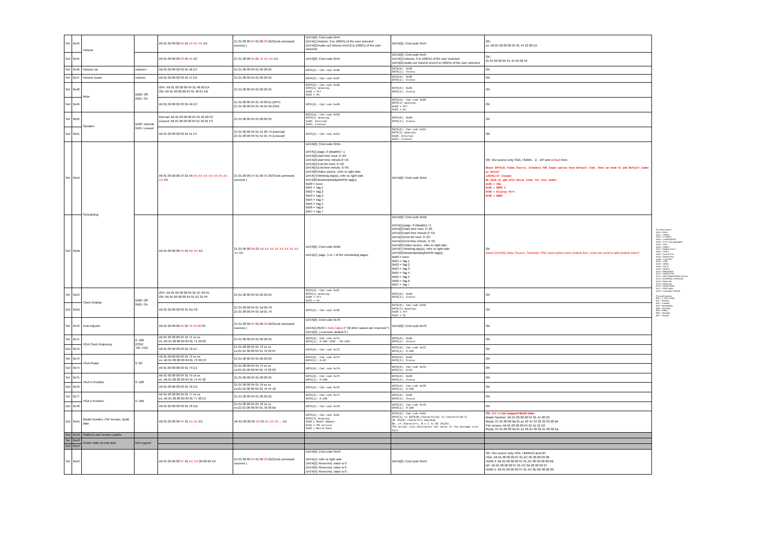| Set | 0x44 | Volume | | A6 01 00 00 00 05 01 44 XX XX XX | 21 01 00 00 04 01 00 00 25(Send command success ) | DATA[0]: Cmd code 0x44 DATA[1]:Volume, 0 to 100(%) of the user selected DATA[2]:Audio out Volume level,0 to 100(%) of the user selected | DATA[0]: Cmd code 0x44 | OK; ex: A6 01 00 00 00 05 01 44 32 00 D5 |
| Get | 0x45 | | | A6 01 00 00 00 03 01 45 E0 | 21 01 00 00 05 01 45 XX XX XX | DATA[0]: Cmd code 0x45 | DATA[0]: Cmd code 0x45 DATA[1]:Volume, 0 to 100(%) of the user selected DATA[2]:Audio out Volume level,0 to 100(%) of the user selected | OK; 21 01 00 00 05 01 45 32 00 53 |
| Set | 0x46 | Volume Up | volume+ | A6 01 00 00 00 03 01 46 E3 | 21 01 00 00 04 01 00 00 25 | DATA[0]: Cmd code 0x46 | DATA[0]: 0x00 DATA[1]: Status | OK |
| Set | 0x47 | Volume Down | volume- | A6 01 00 00 00 03 01 47 E2 | 21 01 00 00 04 01 00 00 25 | DATA[0]: Cmd code 0x47 | DATA[0]: 0x00 DATA[1]: Status | OK |
| Set | 0x48 | Mute | 0x00: Off 0x01: On | OFF: A6 01 00 00 00 04 01 48 00 EA ON: A6 01 00 00 00 04 01 48 01 EB | 21 01 00 00 04 01 00 00 25 | DATA[0]: Cmd code 0x48 DATA[1] meaning: 0x00 = Off 0x01 = On | DATA[0]: 0x00 DATA[1]: Status | OK |
| Get | 0x49 | | | A6 01 00 00 00 03 01 49 EC | 21 01 00 00 04 01 49 00 6c (OFF) 21 01 00 00 04 01 49 01 6d (ON) | DATA[0]: Cmd code 0x49 | DATA[0]: Cmd code 0x49 DATA[1] meaning: 0x00 = Off 0x01 = On | OK |
| Set | 0x50 | Speaker | 0x00: Internal 0x01: Lineout | Internal: A6 01 00 00 00 04 01 50 00 F2 Lineout: A6 01 00 00 00 04 01 50 01 F3 | 21 01 00 00 04 01 00 00 25 | DATA[0]: Cmd code 0x50 DATA[1] meaning: 0x00: Internal 0x01: Lineout | DATA[0]: 0x00 DATA[1]: Status | OK |
| Get | 0x51 | | | A6 01 00 00 00 03 01 51 F4 | 21 01 00 00 04 01 51 00 74 (Internal) 21 01 00 00 04 01 51 01 75 (Lineout) | DATA[0]: Cmd code 0x51 | DATA[0]: Cmd code 0x51 DATA[1] meaning: 0x00: Internal 0x01: Lineout | OK |
| Set | 0x5A | Scheduling | | A6 01 00 00 00 08 01 5A XX XX XX XX XX XX XX XX XX | 21 01 00 00 04 01 00 00 25(Send command success ) | DATA[0]: Cmd code 0x5A DATA[1]:page, 0 (disable) / 1 DATA[2]:start time hout, 0~23. DATA[3]:start time minute,0~59. DATA[4]:End tim hout, 0~23. DATA[5]:End time minute, 0~59. DATA[6]:Video source, refer to right side. DATA[7]:Working day(s), refer to right side. DATA[8]:Bookmark/playlist/File tag(s), 0x00 = none 0x01 = Tag 1 0x02 = Tag 2 0x03 = Tag 3 0x04 = Tag 4 0x05 = Tag 5 0x06 = Tag 6 0x07 = Tag 7 | DATA[0]: Cmd code 0x5A | OK: Our source only VGA, HDMI1、2、DP and Default item. About DATA[6] Video Source, Schedule OSD Input option have Default item. Does we need to add Default index as below? [20201/17 ilyume] We need to add only below items for this model. 0x05 = VGA 0x06 = HDMI 2 0x0A = Display Port 0x0D = HDMI |
| Get | 0x5B | | | A6 01 00 00 00 04 01 5B XX XX | 21 01 00 00 0B 01 5B XX XX XX XX XX XX XX XX XX | DATA[0]: Cmd code 0x5B DATA[1]: page, 1 to 7 of the scheduling pages | DATA[0]: Cmd code 0x5B DATA[1]:page, 0 (disable) / 1 DATA[2]:start time hout, 0~23. DATA[3]:start time minute,0~59. DATA[4]:End tim hout, 0~23. DATA[5]:End time minute, 0~59. DATA[6]:Video source, refer to right side. DATA[7]:Working day(s), refer to right side. DATA[8]:Bookmark/playlist/File tag(s), 0x00 = none 0x01 = Tag 1 0x02 = Tag 2 0x03 = Tag 3 0x04 = Tag 4 0x05 = Tag 5 0x06 = Tag 6 0x07 = Tag 7 | OK About DATA[6] Video Source, Schedule OSD Input option have Default item. Does we need to add Default index? |
| Set | 0x5C | Clock Display | 0x00: Off 0x01: On | OFF: A6 01 00 00 00 04 01 5C 00 FE ON: A6 01 00 00 00 04 01 5C 01 FF | 21 01 00 00 04 01 00 00 25 | DATA[0]: Cmd code 0x5C DATA[1] meaning: 0x00 = Off 0x01 = On | DATA[0]: 0x00 DATA[1]: Status | OK |
| Get | 0x5D | | | A6 01 00 00 00 03 01 5D F8 | 21 01 00 00 04 01 5d 00 78 21 01 00 00 04 01 5d 01 79 | DATA[0]: Cmd code 0x5D | DATA[0]: Cmd code 0x5D DATA[1] meaning: 0x00 = Off 0x01 = On | OK |
| Set | 0x70 | Auto Adjuste | | A6 01 00 00 00 05 01 70 40 00 93 | 21 01 00 00 04 01 00 00 25(Send command success ) | DATA[0]: Cmd code 0x70 DATA[1]:0x40 = Auto Adjust (* All other values are reserved *) DATA[2]: ( reserved, default 0 ) | DATA[0]: Cmd code 0x70 | OK |
| Set | 0x71 | VGA Clock frequency | 0~100 (OSD: -50~+50) | A6 01 00 00 00 04 01 71 xx xx ex: A6 01 00 00 00 04 01 71 50 83 | 21 01 00 00 04 01 00 00 25 | DATA[0]: Cmd code 0x71 DATA[1]: 0~100 (OSD: -50~+50) | DATA[0]: 0x00 DATA[1]: Status | OK |
| Get | 0x72 | | | A6 01 00 00 00 03 01 72 D7 | 21 01 00 00 04 01 72 xx xx ex:21 01 00 00 04 01 72 50 07 | DATA[0]: Cmd code 0x72 | DATA[0]: Cmd code 0x72 DATA[1]: 0~100 | OK |
| Set | 0x73 | VGA Phase | 0~63 | A6 01 00 00 00 04 01 73 xx xx ex: A6 01 00 00 00 04 01 73 32 E3 | 21 01 00 00 04 01 00 00 25 | DATA[0]: Cmd code 0x73 DATA[1]: 0~63 | DATA[0]: 0x00 DATA[1]: Status | OK |
| Get | 0x74 | | | A6 01 00 00 00 03 01 74 D1 | 21 01 00 00 04 01 74 xx xx ex:21 01 00 00 04 01 74 32 63 | DATA[0]: Cmd code 0x74 | DATA[0]: Cmd code 0x74 DATA[1]: 0~63 | OK |
| Set | 0x75 | VGA H.Position | 0~100 | A6 01 00 00 00 04 01 75 xx xx ex: A6 01 00 00 00 04 01 75 45 92 | 21 01 00 00 04 01 00 00 25 | DATA[0]: Cmd code 0x75 DATA[1]: 0~100 | DATA[0]: 0x00 DATA[1]: Status | OK |
| Get | 0x76 | | | A6 01 00 00 00 03 01 76 D3 | 21 01 00 00 04 01 76 xx xx ex:21 01 00 00 04 01 76 45 16 | DATA[0]: Cmd code 0x76 | DATA[0]: Cmd code 0x76 DATA[1]: 0~100 | OK |
| Set | 0x77 | VGA V.Position | 0~100 | A6 01 00 00 00 04 01 77 xx xx ex: A6 01 00 00 00 04 01 77 30 E5 | 21 01 00 00 04 01 00 00 25 | DATA[0]: Cmd code 0x77 DATA[1]: 0~100 | DATA[0]: 0x00 DATA[1]: Status | OK |
| Get | 0x78 | | | A6 01 00 00 00 03 01 78 DD | 21 01 00 00 04 01 78 xx xx ex:21 01 00 00 04 01 78 30 6d | DATA[0]: Cmd code 0x78 | DATA[0]: Cmd code 0x78 DATA[1]: 0~100 | OK |
| Get | 0xA1 | Model Number, FW Version, Build date | | A6 01 00 00 00 04 01 A1 XX XX | A6 01 00 00 00 XX 01 A1 XX XX ... XX | DATA[0]: Cmd code 0xA1 DATA[1] meaning: 0x00 = Model Number 0x01 = FW version 0x02 = Build Date | DATA[0]: Cmd code 0xA1 DATA[1] to DATA[N]:Character[0] to Character[N-1] 36 (0x24) characters maximum. No. of characters, N = 1 to 36 (0x24). The actual size determines the value of the message size byte. | OK; But no not support Build date. Model Number: A6 01 00 00 00 04 01 A1 00 03 Reply: 21 01 00 00 0a 01 a1 50 4c 33 32 33 39 20 bd FW version: A6 01 00 00 00 04 01 A1 01 02 Reply: 21 01 00 00 0a 01 a1 30 2e 30 32 2e 30 32 ba |
| Get | 0xA2 | Platform and Version Labels | | | | | | |
| Set | 0xA3 | Power state at cold start | Not support | | | | | |
| Get | 0xA4 | | | | | | | |
| Set | 0xAC | | | A6 01 00 00 00 07 01 AC XX 00 00 00 XX | 21 01 00 00 04 01 00 00 25(Send command success ) | DATA[0]: Cmd code 0xAC DATA[1]: refer to right side DATA[2]: Reserved, value is 0 DATA[3]: Reserved, value is 0 DATA[4]: Reserved, value is 0 | DATA[0]: Cmd code 0xAC | OK: Our source only VGA, HDMI1/2 and DP. VGA: A6 01 00 00 00 07 01 AC 05 00 00 00 08 HDMI 2: A6 01 00 00 00 07 01 AC 06 00 00 00 0B DP: A6 01 00 00 00 07 01 AC 0A 00 00 00 07 HDMI 1: A6 01 00 00 00 07 01 AC 0D 00 00 00 00 |
For video source:
0x00 = NULL
0x01 = VIDEO
0x02 = S-VIDEO
0x03 = COMPONENT
0x04 = CVI 2 (not applicable)
0x05 = VGA
0x06 = HDMI 2
0x07 = Display Port 2
0x08 = USB 2
0x09 = Card DVI-D
0x0A = Display Port
0x0B = Card OPS
0x0C = USB
0x0D = HDMI
0x0E = DVI-D
0x0F = HDMI 3
0x10 = BROWSER
0x11 = SMARTCMS
0x12 = DMS (Digital Media Server)
0x13 = INTERNAL STORAGE
0x14 = Reserved
0x15 = Reserved
0x16 = Media Player
0x17 = PDF Player
0x18 = Custom(or Default)
For working days:
Bit0 = 1: every week
Bit1 = Monday
Bit2 = Tuesday
Bit3 = Wednesday
Bit4 = Thursday
Bit5 = Friday
Bit6 = Saturday
Bit7 = Sunday